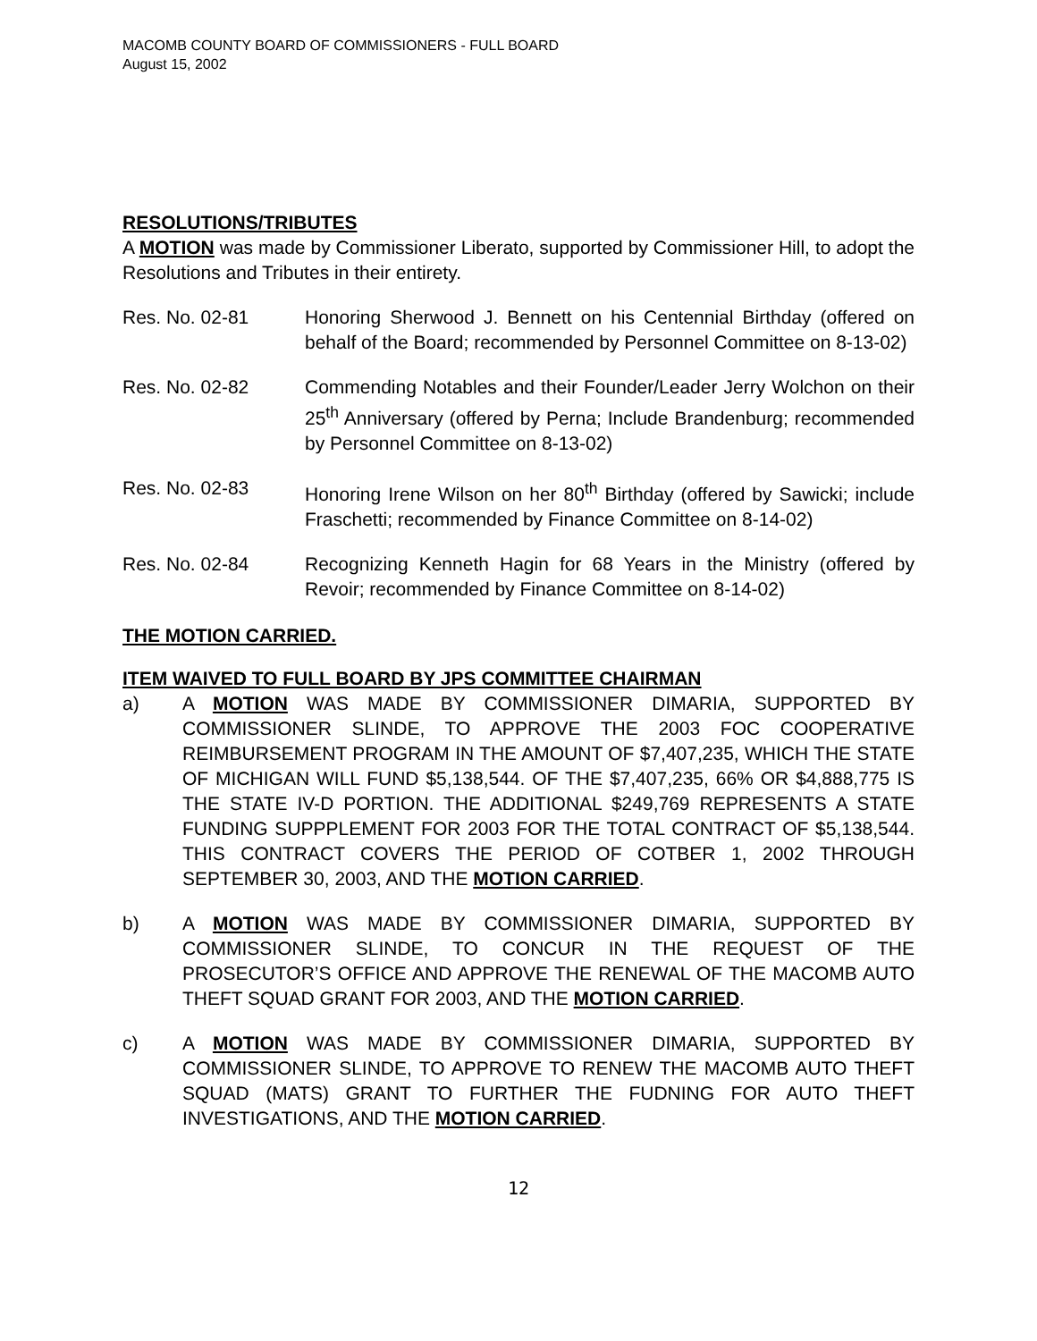MACOMB COUNTY BOARD OF COMMISSIONERS - FULL BOARD
August 15, 2002
RESOLUTIONS/TRIBUTES
A MOTION was made by Commissioner Liberato, supported by Commissioner Hill, to adopt the Resolutions and Tributes in their entirety.
Res. No. 02-81 Honoring Sherwood J. Bennett on his Centennial Birthday (offered on behalf of the Board; recommended by Personnel Committee on 8-13-02)
Res. No. 02-82 Commending Notables and their Founder/Leader Jerry Wolchon on their 25<sup>th</sup> Anniversary (offered by Perna; Include Brandenburg; recommended by Personnel Committee on 8-13-02)
Res. No. 02-83 Honoring Irene Wilson on her 80<sup>th</sup> Birthday (offered by Sawicki; include Fraschetti; recommended by Finance Committee on 8-14-02)
Res. No. 02-84 Recognizing Kenneth Hagin for 68 Years in the Ministry (offered by Revoir; recommended by Finance Committee on 8-14-02)
THE MOTION CARRIED.
ITEM WAIVED TO FULL BOARD BY JPS COMMITTEE CHAIRMAN
a) A MOTION WAS MADE BY COMMISSIONER DIMARIA, SUPPORTED BY COMMISSIONER SLINDE, TO APPROVE THE 2003 FOC COOPERATIVE REIMBURSEMENT PROGRAM IN THE AMOUNT OF $7,407,235, WHICH THE STATE OF MICHIGAN WILL FUND $5,138,544. OF THE $7,407,235, 66% OR $4,888,775 IS THE STATE IV-D PORTION. THE ADDITIONAL $249,769 REPRESENTS A STATE FUNDING SUPPPLEMENT FOR 2003 FOR THE TOTAL CONTRACT OF $5,138,544. THIS CONTRACT COVERS THE PERIOD OF COTBER 1, 2002 THROUGH SEPTEMBER 30, 2003, AND THE MOTION CARRIED.
b) A MOTION WAS MADE BY COMMISSIONER DIMARIA, SUPPORTED BY COMMISSIONER SLINDE, TO CONCUR IN THE REQUEST OF THE PROSECUTOR’S OFFICE AND APPROVE THE RENEWAL OF THE MACOMB AUTO THEFT SQUAD GRANT FOR 2003, AND THE MOTION CARRIED.
c) A MOTION WAS MADE BY COMMISSIONER DIMARIA, SUPPORTED BY COMMISSIONER SLINDE, TO APPROVE TO RENEW THE MACOMB AUTO THEFT SQUAD (MATS) GRANT TO FURTHER THE FUDNING FOR AUTO THEFT INVESTIGATIONS, AND THE MOTION CARRIED.
12